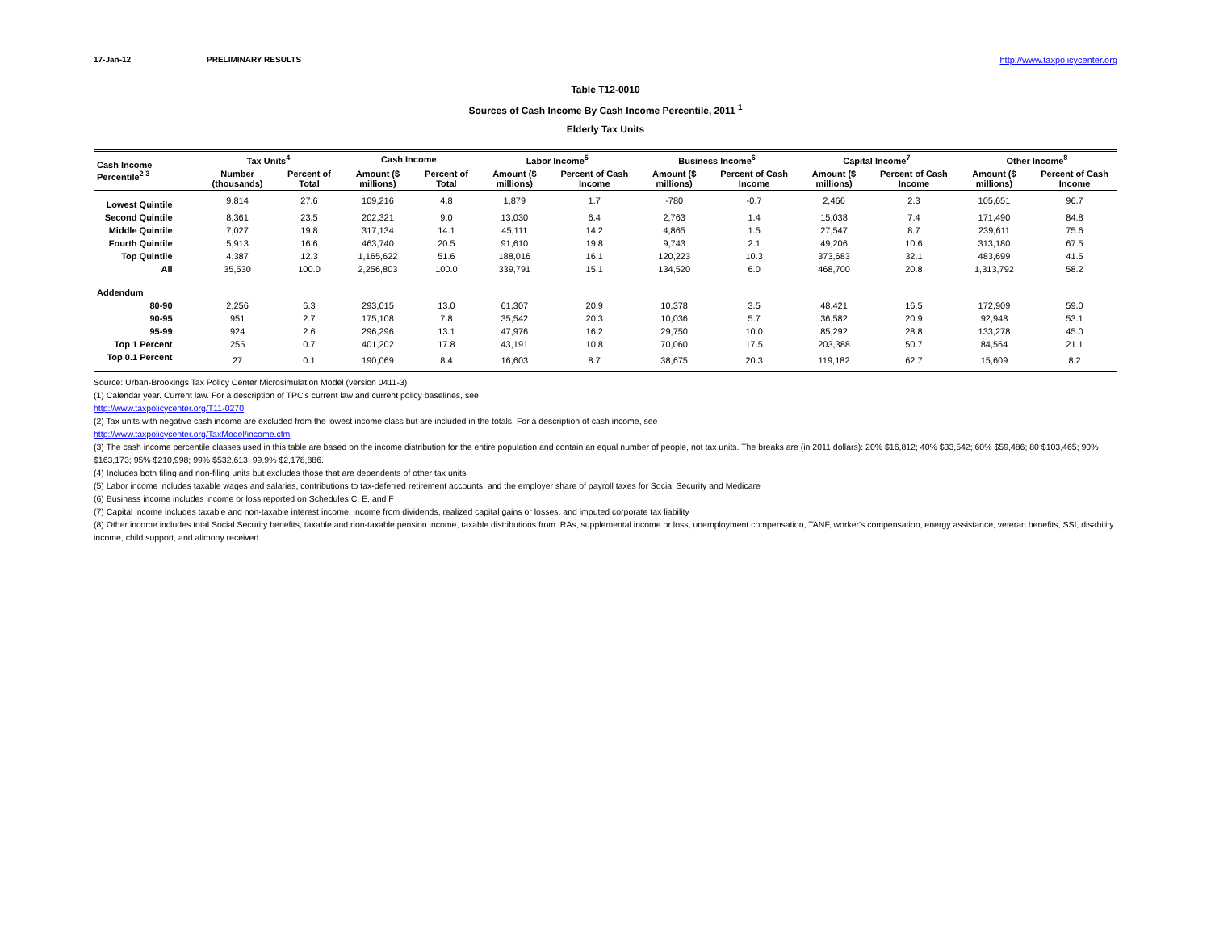17-Jan-12 PRELIMINARY RESULTS http://www.taxpolicycenter.org
Table T12-0010
Sources of Cash Income By Cash Income Percentile, 2011 <sup>1</sup>
Elderly Tax Units
| Cash Income Percentile<sup>2 3</sup> | Tax Units<sup>4</sup> | | Cash Income | | Labor Income<sup>5</sup> | | Business Income<sup>6</sup> | | Capital Income<sup>7</sup> | | Other Income<sup>8</sup> | |
| --- | --- | --- | --- | --- | --- | --- | --- | --- | --- | --- | --- | --- |
| | Number (thousands) | Percent of Total | Amount ($ millions) | Percent of Total | Amount ($ millions) | Percent of Cash Income | Amount ($ millions) | Percent of Cash Income | Amount ($ millions) | Percent of Cash Income | Amount ($ millions) | Percent of Cash Income |
| Lowest Quintile | 9,814 | 27.6 | 109,216 | 4.8 | 1,879 | 1.7 | -780 | -0.7 | 2,466 | 2.3 | 105,651 | 96.7 |
| Second Quintile | 8,361 | 23.5 | 202,321 | 9.0 | 13,030 | 6.4 | 2,763 | 1.4 | 15,038 | 7.4 | 171,490 | 84.8 |
| Middle Quintile | 7,027 | 19.8 | 317,134 | 14.1 | 45,111 | 14.2 | 4,865 | 1.5 | 27,547 | 8.7 | 239,611 | 75.6 |
| Fourth Quintile | 5,913 | 16.6 | 463,740 | 20.5 | 91,610 | 19.8 | 9,743 | 2.1 | 49,206 | 10.6 | 313,180 | 67.5 |
| Top Quintile | 4,387 | 12.3 | 1,165,622 | 51.6 | 188,016 | 16.1 | 120,223 | 10.3 | 373,683 | 32.1 | 483,699 | 41.5 |
| All | 35,530 | 100.0 | 2,256,803 | 100.0 | 339,791 | 15.1 | 134,520 | 6.0 | 468,700 | 20.8 | 1,313,792 | 58.2 |
| Addendum | | | | | | | | | | | | |
| 80-90 | 2,256 | 6.3 | 293,015 | 13.0 | 61,307 | 20.9 | 10,378 | 3.5 | 48,421 | 16.5 | 172,909 | 59.0 |
| 90-95 | 951 | 2.7 | 175,108 | 7.8 | 35,542 | 20.3 | 10,036 | 5.7 | 36,582 | 20.9 | 92,948 | 53.1 |
| 95-99 | 924 | 2.6 | 296,296 | 13.1 | 47,976 | 16.2 | 29,750 | 10.0 | 85,292 | 28.8 | 133,278 | 45.0 |
| Top 1 Percent | 255 | 0.7 | 401,202 | 17.8 | 43,191 | 10.8 | 70,060 | 17.5 | 203,388 | 50.7 | 84,564 | 21.1 |
| Top 0.1 Percent | 27 | 0.1 | 190,069 | 8.4 | 16,603 | 8.7 | 38,675 | 20.3 | 119,182 | 62.7 | 15,609 | 8.2 |
Source: Urban-Brookings Tax Policy Center Microsimulation Model (version 0411-3)
(1) Calendar year. Current law. For a description of TPC's current law and current policy baselines, see
http://www.taxpolicycenter.org/T11-0270
(2) Tax units with negative cash income are excluded from the lowest income class but are included in the totals. For a description of cash income, see
http://www.taxpolicycenter.org/TaxModel/income.cfm
(3) The cash income percentile classes used in this table are based on the income distribution for the entire population and contain an equal number of people, not tax units. The breaks are (in 2011 dollars): 20% $16,812; 40% $33,542; 60% $59,486; 80 $103,465; 90% $163,173; 95% $210,998; 99% $532,613; 99.9% $2,178,886.
(4) Includes both filing and non-filing units but excludes those that are dependents of other tax units
(5) Labor income includes taxable wages and salaries, contributions to tax-deferred retirement accounts, and the employer share of payroll taxes for Social Security and Medicare
(6) Business income includes income or loss reported on Schedules C, E, and F
(7) Capital income includes taxable and non-taxable interest income, income from dividends, realized capital gains or losses, and imputed corporate tax liability
(8) Other income includes total Social Security benefits, taxable and non-taxable pension income, taxable distributions from IRAs, supplemental income or loss, unemployment compensation, TANF, worker's compensation, energy assistance, veteran benefits, SSI, disability income, child support, and alimony received.